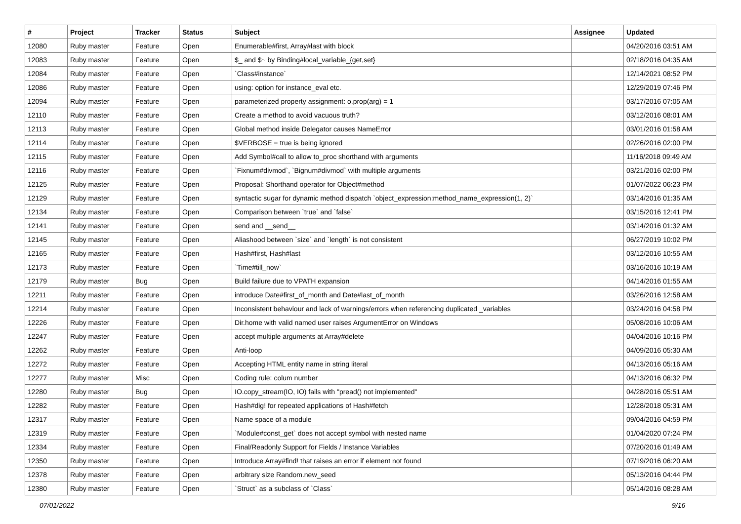| # | Project | Tracker | Status | Subject | Assignee | Updated |
| --- | --- | --- | --- | --- | --- | --- |
| 12080 | Ruby master | Feature | Open | Enumerable#first, Array#last with block | | 04/20/2016 03:51 AM |
| 12083 | Ruby master | Feature | Open | $_ and $~ by Binding#local_variable_{get,set} | | 02/18/2016 04:35 AM |
| 12084 | Ruby master | Feature | Open | `Class#instance` | | 12/14/2021 08:52 PM |
| 12086 | Ruby master | Feature | Open | using: option for instance_eval etc. | | 12/29/2019 07:46 PM |
| 12094 | Ruby master | Feature | Open | parameterized property assignment: o.prop(arg) = 1 | | 03/17/2016 07:05 AM |
| 12110 | Ruby master | Feature | Open | Create a method to avoid vacuous truth? | | 03/12/2016 08:01 AM |
| 12113 | Ruby master | Feature | Open | Global method inside Delegator causes NameError | | 03/01/2016 01:58 AM |
| 12114 | Ruby master | Feature | Open | $VERBOSE = true is being ignored | | 02/26/2016 02:00 PM |
| 12115 | Ruby master | Feature | Open | Add Symbol#call to allow to_proc shorthand with arguments | | 11/16/2018 09:49 AM |
| 12116 | Ruby master | Feature | Open | `Fixnum#divmod`, `Bignum#divmod` with multiple arguments | | 03/21/2016 02:00 PM |
| 12125 | Ruby master | Feature | Open | Proposal: Shorthand operator for Object#method | | 01/07/2022 06:23 PM |
| 12129 | Ruby master | Feature | Open | syntactic sugar for dynamic method dispatch `object_expression:method_name_expression(1, 2)` | | 03/14/2016 01:35 AM |
| 12134 | Ruby master | Feature | Open | Comparison between `true` and `false` | | 03/15/2016 12:41 PM |
| 12141 | Ruby master | Feature | Open | send and __send__ | | 03/14/2016 01:32 AM |
| 12145 | Ruby master | Feature | Open | Aliashood between `size` and `length` is not consistent | | 06/27/2019 10:02 PM |
| 12165 | Ruby master | Feature | Open | Hash#first, Hash#last | | 03/12/2016 10:55 AM |
| 12173 | Ruby master | Feature | Open | `Time#till_now` | | 03/16/2016 10:19 AM |
| 12179 | Ruby master | Bug | Open | Build failure due to VPATH expansion | | 04/14/2016 01:55 AM |
| 12211 | Ruby master | Feature | Open | introduce Date#first_of_month and Date#last_of_month | | 03/26/2016 12:58 AM |
| 12214 | Ruby master | Feature | Open | Inconsistent behaviour and lack of warnings/errors when referencing duplicated _variables | | 03/24/2016 04:58 PM |
| 12226 | Ruby master | Feature | Open | Dir.home with valid named user raises ArgumentError on Windows | | 05/08/2016 10:06 AM |
| 12247 | Ruby master | Feature | Open | accept multiple arguments at Array#delete | | 04/04/2016 10:16 PM |
| 12262 | Ruby master | Feature | Open | Anti-loop | | 04/09/2016 05:30 AM |
| 12272 | Ruby master | Feature | Open | Accepting HTML entity name in string literal | | 04/13/2016 05:16 AM |
| 12277 | Ruby master | Misc | Open | Coding rule: colum number | | 04/13/2016 06:32 PM |
| 12280 | Ruby master | Bug | Open | IO.copy_stream(IO, IO) fails with "pread() not implemented" | | 04/28/2016 05:51 AM |
| 12282 | Ruby master | Feature | Open | Hash#dig! for repeated applications of Hash#fetch | | 12/28/2018 05:31 AM |
| 12317 | Ruby master | Feature | Open | Name space of a module | | 09/04/2016 04:59 PM |
| 12319 | Ruby master | Feature | Open | `Module#const_get` does not accept symbol with nested name | | 01/04/2020 07:24 PM |
| 12334 | Ruby master | Feature | Open | Final/Readonly Support for Fields / Instance Variables | | 07/20/2016 01:49 AM |
| 12350 | Ruby master | Feature | Open | Introduce Array#find! that raises an error if element not found | | 07/19/2016 06:20 AM |
| 12378 | Ruby master | Feature | Open | arbitrary size Random.new_seed | | 05/13/2016 04:44 PM |
| 12380 | Ruby master | Feature | Open | `Struct` as a subclass of `Class` | | 05/14/2016 08:28 AM |
07/01/2022 9/16